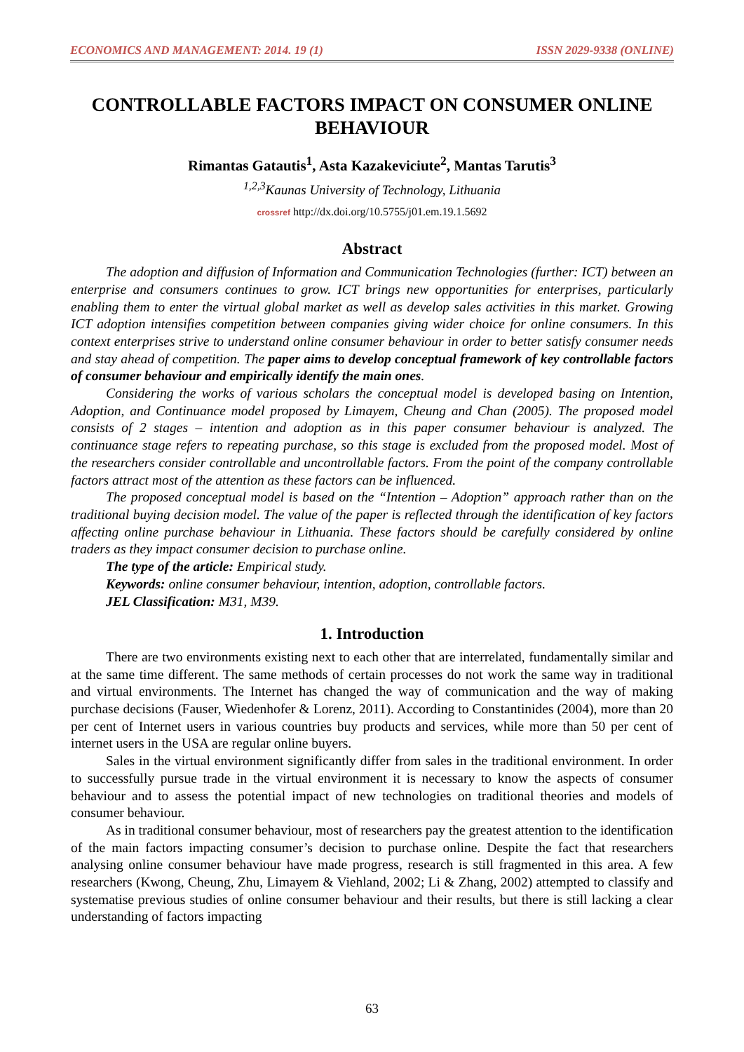ECONOMICS AND MANAGEMENT: 2014. 19 (1) ISSN 2029-9338 (ONLINE)
CONTROLLABLE FACTORS IMPACT ON CONSUMER ONLINE BEHAVIOUR
Rimantas Gatautis<sup>1</sup>, Asta Kazakeviciute<sup>2</sup>, Mantas Tarutis<sup>3</sup>
<sup>1,2,3</sup>Kaunas University of Technology, Lithuania
crossref http://dx.doi.org/10.5755/j01.em.19.1.5692
Abstract
The adoption and diffusion of Information and Communication Technologies (further: ICT) between an enterprise and consumers continues to grow. ICT brings new opportunities for enterprises, particularly enabling them to enter the virtual global market as well as develop sales activities in this market. Growing ICT adoption intensifies competition between companies giving wider choice for online consumers. In this context enterprises strive to understand online consumer behaviour in order to better satisfy consumer needs and stay ahead of competition. The paper aims to develop conceptual framework of key controllable factors of consumer behaviour and empirically identify the main ones.
Considering the works of various scholars the conceptual model is developed basing on Intention, Adoption, and Continuance model proposed by Limayem, Cheung and Chan (2005). The proposed model consists of 2 stages – intention and adoption as in this paper consumer behaviour is analyzed. The continuance stage refers to repeating purchase, so this stage is excluded from the proposed model. Most of the researchers consider controllable and uncontrollable factors. From the point of the company controllable factors attract most of the attention as these factors can be influenced.
The proposed conceptual model is based on the “Intention – Adoption” approach rather than on the traditional buying decision model. The value of the paper is reflected through the identification of key factors affecting online purchase behaviour in Lithuania. These factors should be carefully considered by online traders as they impact consumer decision to purchase online.
The type of the article: Empirical study.
Keywords: online consumer behaviour, intention, adoption, controllable factors.
JEL Classification: M31, M39.
1. Introduction
There are two environments existing next to each other that are interrelated, fundamentally similar and at the same time different. The same methods of certain processes do not work the same way in traditional and virtual environments. The Internet has changed the way of communication and the way of making purchase decisions (Fauser, Wiedenhofer & Lorenz, 2011). According to Constantinides (2004), more than 20 per cent of Internet users in various countries buy products and services, while more than 50 per cent of internet users in the USA are regular online buyers.
Sales in the virtual environment significantly differ from sales in the traditional environment. In order to successfully pursue trade in the virtual environment it is necessary to know the aspects of consumer behaviour and to assess the potential impact of new technologies on traditional theories and models of consumer behaviour.
As in traditional consumer behaviour, most of researchers pay the greatest attention to the identification of the main factors impacting consumer’s decision to purchase online. Despite the fact that researchers analysing online consumer behaviour have made progress, research is still fragmented in this area. A few researchers (Kwong, Cheung, Zhu, Limayem & Viehland, 2002; Li & Zhang, 2002) attempted to classify and systematise previous studies of online consumer behaviour and their results, but there is still lacking a clear understanding of factors impacting
63